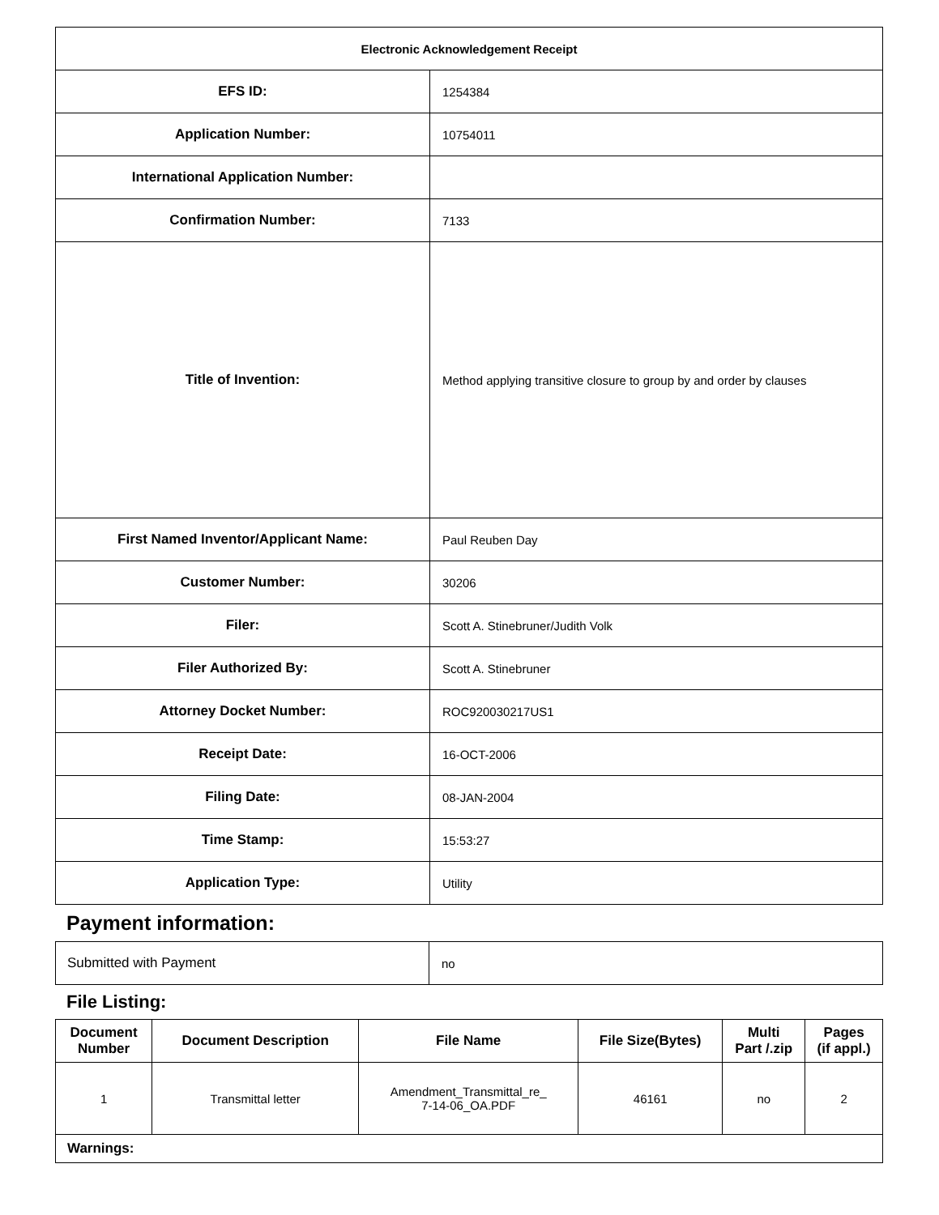| Electronic Acknowledgement Receipt | |
| EFS ID: | 1254384 |
| Application Number: | 10754011 |
| International Application Number: | |
| Confirmation Number: | 7133 |
| Title of Invention: | Method applying transitive closure to group by and order by clauses |
| First Named Inventor/Applicant Name: | Paul Reuben Day |
| Customer Number: | 30206 |
| Filer: | Scott A. Stinebruner/Judith Volk |
| Filer Authorized By: | Scott A. Stinebruner |
| Attorney Docket Number: | ROC920030217US1 |
| Receipt Date: | 16-OCT-2006 |
| Filing Date: | 08-JAN-2004 |
| Time Stamp: | 15:53:27 |
| Application Type: | Utility |
Payment information:
| Submitted with Payment | no |
File Listing:
| Document Number | Document Description | File Name | File Size(Bytes) | Multi Part /.zip | Pages (if appl.) |
| --- | --- | --- | --- | --- | --- |
| 1 | Transmittal letter | Amendment_Transmittal_re_ 7-14-06_OA.PDF | 46161 | no | 2 |
| Warnings: | | | | | |